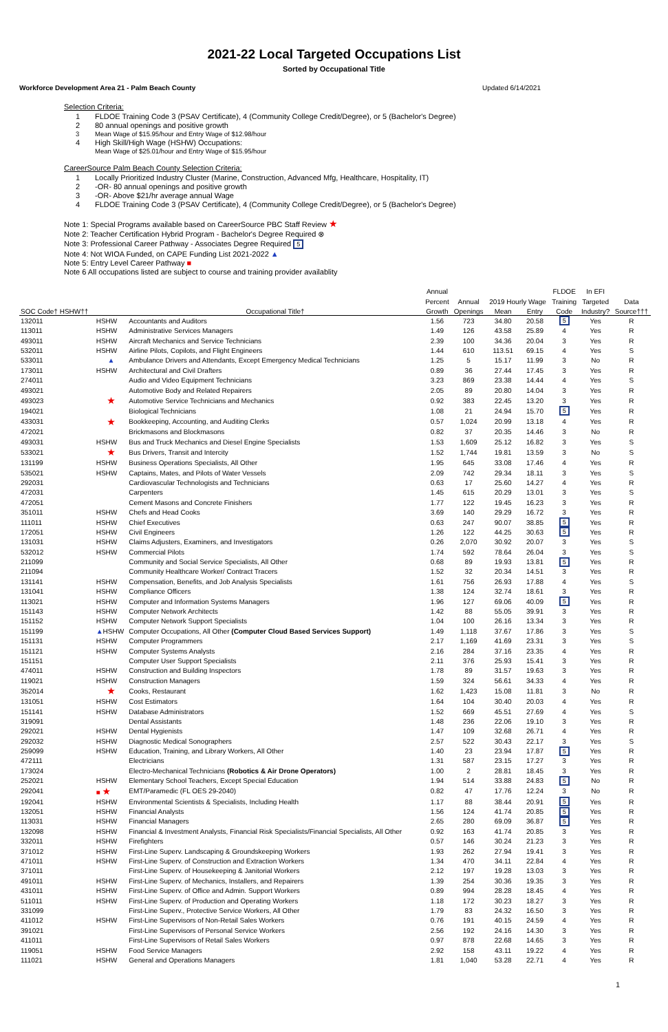2021-22 Local Targeted Occupations List
Sorted by Occupational Title
Workforce Development Area 21 - Palm Beach County Updated 6/14/2021
Selection Criteria:
1 FLDOE Training Code 3 (PSAV Certificate), 4 (Community College Credit/Degree), or 5 (Bachelor's Degree)
2 80 annual openings and positive growth
3 Mean Wage of $15.95/hour and Entry Wage of $12.98/hour
4 High Skill/High Wage (HSHW) Occupations:
Mean Wage of $25.01/hour and Entry Wage of $15.95/hour
CareerSource Palm Beach County Selection Criteria:
1 Locally Prioritized Industry Cluster (Marine, Construction, Advanced Mfg, Healthcare, Hospitality, IT)
2 -OR- 80 annual openings and positive growth
3 -OR- Above $21/hr average annual Wage
4 FLDOE Training Code 3 (PSAV Certificate), 4 (Community College Credit/Degree), or 5 (Bachelor's Degree)
Note 1: Special Programs available based on CareerSource PBC Staff Review ★
Note 2: Teacher Certification Hybrid Program - Bachelor's Degree Required ⊗
Note 3: Professional Career Pathway - Associates Degree Required 5
Note 4: Not WIOA Funded, on CAPE Funding List 2021-2022 ▲
Note 5: Entry Level Career Pathway ■
Note 6 All occupations listed are subject to course and training provider availablity
| | | | Annual | | | | FLDOE | In EFI | |
| --- | --- | --- | --- | --- | --- | --- | --- | --- | --- |
| | | | Percent | Annual | 2019 Hourly Wage | | Training | Targeted | Data |
| SOC Code† HSHW†† | | Occupational Title† | Growth | Openings | Mean | Entry | Code | Industry? | Source††† |
| 132011 | HSHW | Accountants and Auditors | 1.56 | 723 | 34.80 | 20.58 | 5 | Yes | R |
| 113011 | HSHW | Administrative Services Managers | 1.49 | 126 | 43.58 | 25.89 | 4 | Yes | R |
| 493011 | HSHW | Aircraft Mechanics and Service Technicians | 2.39 | 100 | 34.36 | 20.04 | 3 | Yes | R |
| 532011 | HSHW | Airline Pilots, Copilots, and Flight Engineers | 1.44 | 610 | 113.51 | 69.15 | 4 | Yes | S |
| 533011 | ▲ | Ambulance Drivers and Attendants, Except Emergency Medical Technicians | 1.25 | 5 | 15.17 | 11.99 | 3 | No | R |
| 173011 | HSHW | Architectural and Civil Drafters | 0.89 | 36 | 27.44 | 17.45 | 3 | Yes | R |
| 274011 | | Audio and Video Equipment Technicians | 3.23 | 869 | 23.38 | 14.44 | 4 | Yes | S |
| 493021 | | Automotive Body and Related Repairers | 2.05 | 89 | 20.80 | 14.04 | 3 | Yes | R |
| 493023 | ★ | Automotive Service Technicians and Mechanics | 0.92 | 383 | 22.45 | 13.20 | 3 | Yes | R |
| 194021 | | Biological Technicians | 1.08 | 21 | 24.94 | 15.70 | 5 | Yes | R |
| 433031 | ★ | Bookkeeping, Accounting, and Auditing Clerks | 0.57 | 1,024 | 20.99 | 13.18 | 4 | Yes | R |
| 472021 | | Brickmasons and Blockmasons | 0.82 | 37 | 20.35 | 14.46 | 3 | No | R |
| 493031 | HSHW | Bus and Truck Mechanics and Diesel Engine Specialists | 1.53 | 1,609 | 25.12 | 16.82 | 3 | Yes | S |
| 533021 | ★ | Bus Drivers, Transit and Intercity | 1.52 | 1,744 | 19.81 | 13.59 | 3 | No | S |
| 131199 | HSHW | Business Operations Specialists, All Other | 1.95 | 645 | 33.08 | 17.46 | 4 | Yes | R |
| 535021 | HSHW | Captains, Mates, and Pilots of Water Vessels | 2.09 | 742 | 29.34 | 18.11 | 3 | Yes | S |
| 292031 | | Cardiovascular Technologists and Technicians | 0.63 | 17 | 25.60 | 14.27 | 4 | Yes | R |
| 472031 | | Carpenters | 1.45 | 615 | 20.29 | 13.01 | 3 | Yes | S |
| 472051 | | Cement Masons and Concrete Finishers | 1.77 | 122 | 19.45 | 16.23 | 3 | Yes | R |
| 351011 | HSHW | Chefs and Head Cooks | 3.69 | 140 | 29.29 | 16.72 | 3 | Yes | R |
| 111011 | HSHW | Chief Executives | 0.63 | 247 | 90.07 | 38.85 | 5 | Yes | R |
| 172051 | HSHW | Civil Engineers | 1.26 | 122 | 44.25 | 30.63 | 5 | Yes | R |
| 131031 | HSHW | Claims Adjusters, Examiners, and Investigators | 0.26 | 2,070 | 30.92 | 20.07 | 3 | Yes | S |
| 532012 | HSHW | Commercial Pilots | 1.74 | 592 | 78.64 | 26.04 | 3 | Yes | S |
| 211099 | | Community and Social Service Specialists, All Other | 0.68 | 89 | 19.93 | 13.81 | 5 | Yes | R |
| 211094 | | Community Healthcare Worker/ Contract Tracers | 1.52 | 32 | 20.34 | 14.51 | 3 | Yes | R |
| 131141 | HSHW | Compensation, Benefits, and Job Analysis Specialists | 1.61 | 756 | 26.93 | 17.88 | 4 | Yes | S |
| 131041 | HSHW | Compliance Officers | 1.38 | 124 | 32.74 | 18.61 | 3 | Yes | R |
| 113021 | HSHW | Computer and Information Systems Managers | 1.96 | 127 | 69.06 | 40.09 | 5 | Yes | R |
| 151143 | HSHW | Computer Network Architects | 1.42 | 88 | 55.05 | 39.91 | 3 | Yes | R |
| 151152 | HSHW | Computer Network Support Specialists | 1.04 | 100 | 26.16 | 13.34 | 3 | Yes | R |
| 151199 | ▲ HSHW | Computer Occupations, All Other (Computer Cloud Based Services Support) | 1.49 | 1,118 | 37.67 | 17.86 | 3 | Yes | S |
| 151131 | HSHW | Computer Programmers | 2.17 | 1,169 | 41.69 | 23.31 | 3 | Yes | S |
| 151121 | HSHW | Computer Systems Analysts | 2.16 | 284 | 37.16 | 23.35 | 4 | Yes | R |
| 151151 | | Computer User Support Specialists | 2.11 | 376 | 25.93 | 15.41 | 3 | Yes | R |
| 474011 | HSHW | Construction and Building Inspectors | 1.78 | 89 | 31.57 | 19.63 | 3 | Yes | R |
| 119021 | HSHW | Construction Managers | 1.59 | 324 | 56.61 | 34.33 | 4 | Yes | R |
| 352014 | ★ | Cooks, Restaurant | 1.62 | 1,423 | 15.08 | 11.81 | 3 | No | R |
| 131051 | HSHW | Cost Estimators | 1.64 | 104 | 30.40 | 20.03 | 4 | Yes | R |
| 151141 | HSHW | Database Administrators | 1.52 | 669 | 45.51 | 27.69 | 4 | Yes | S |
| 319091 | | Dental Assistants | 1.48 | 236 | 22.06 | 19.10 | 3 | Yes | R |
| 292021 | HSHW | Dental Hygienists | 1.47 | 109 | 32.68 | 26.71 | 4 | Yes | R |
| 292032 | HSHW | Diagnostic Medical Sonographers | 2.57 | 522 | 30.43 | 22.17 | 3 | Yes | S |
| 259099 | HSHW | Education, Training, and Library Workers, All Other | 1.40 | 23 | 23.94 | 17.87 | 5 | Yes | R |
| 472111 | | Electricians | 1.31 | 587 | 23.15 | 17.27 | 3 | Yes | R |
| 173024 | | Electro-Mechanical Technicians (Robotics & Air Drone Operators) | 1.00 | 2 | 28.81 | 18.45 | 3 | Yes | R |
| 252021 | HSHW | Elementary School Teachers, Except Special Education | 1.94 | 514 | 33.88 | 24.83 | 5 | No | R |
| 292041 | ■ ★ | EMT/Paramedic (FL OES 29-2040) | 0.82 | 47 | 17.76 | 12.24 | 3 | No | R |
| 192041 | HSHW | Environmental Scientists & Specialists, Including Health | 1.17 | 88 | 38.44 | 20.91 | 5 | Yes | R |
| 132051 | HSHW | Financial Analysts | 1.56 | 124 | 41.74 | 20.85 | 5 | Yes | R |
| 113031 | HSHW | Financial Managers | 2.65 | 280 | 69.09 | 36.87 | 5 | Yes | R |
| 132098 | HSHW | Financial & Investment Analysts, Financial Risk Specialists/Financial Specialists, All Other | 0.92 | 163 | 41.74 | 20.85 | 3 | Yes | R |
| 332011 | HSHW | Firefighters | 0.57 | 146 | 30.24 | 21.23 | 3 | Yes | R |
| 371012 | HSHW | First-Line Superv. Landscaping & Groundskeeping Workers | 1.93 | 262 | 27.94 | 19.41 | 3 | Yes | R |
| 471011 | HSHW | First-Line Superv. of Construction and Extraction Workers | 1.34 | 470 | 34.11 | 22.84 | 4 | Yes | R |
| 371011 | | First-Line Superv. of Housekeeping & Janitorial Workers | 2.12 | 197 | 19.28 | 13.03 | 3 | Yes | R |
| 491011 | HSHW | First-Line Superv. of Mechanics, Installers, and Repairers | 1.39 | 254 | 30.36 | 19.35 | 3 | Yes | R |
| 431011 | HSHW | First-Line Superv. of Office and Admin. Support Workers | 0.89 | 994 | 28.28 | 18.45 | 4 | Yes | R |
| 511011 | HSHW | First-Line Superv. of Production and Operating Workers | 1.18 | 172 | 30.23 | 18.27 | 3 | Yes | R |
| 331099 | | First-Line Superv., Protective Service Workers, All Other | 1.79 | 83 | 24.32 | 16.50 | 3 | Yes | R |
| 411012 | HSHW | First-Line Supervisors of Non-Retail Sales Workers | 0.76 | 191 | 40.15 | 24.59 | 4 | Yes | R |
| 391021 | | First-Line Supervisors of Personal Service Workers | 2.56 | 192 | 24.16 | 14.30 | 3 | Yes | R |
| 411011 | | First-Line Supervisors of Retail Sales Workers | 0.97 | 878 | 22.68 | 14.65 | 3 | Yes | R |
| 119051 | HSHW | Food Service Managers | 2.92 | 158 | 43.11 | 19.22 | 4 | Yes | R |
| 111021 | HSHW | General and Operations Managers | 1.81 | 1,040 | 53.28 | 22.71 | 4 | Yes | R |
1